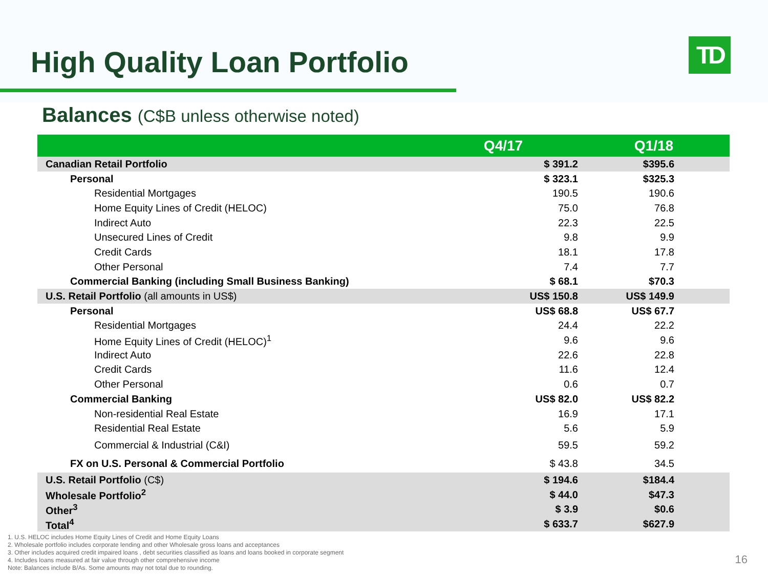High Quality Loan Portfolio TD
Balances (C$B unless otherwise noted)
| | | Q4/17 | Q1/18 |
| --- | --- | --- | --- |
| Canadian Retail Portfolio | | $ 391.2 | $395.6 |
| Personal | | $ 323.1 | $325.3 |
| Residential Mortgages | | 190.5 | 190.6 |
| Home Equity Lines of Credit (HELOC) | | 75.0 | 76.8 |
| Indirect Auto | | 22.3 | 22.5 |
| Unsecured Lines of Credit | | 9.8 | 9.9 |
| Credit Cards | | 18.1 | 17.8 |
| Other Personal | | 7.4 | 7.7 |
| Commercial Banking (including Small Business Banking) | | $ 68.1 | $70.3 |
| U.S. Retail Portfolio (all amounts in US$) | | US$ 150.8 | US$ 149.9 |
| Personal | | US$ 68.8 | US$ 67.7 |
| Residential Mortgages | | 24.4 | 22.2 |
| Home Equity Lines of Credit (HELOC)<sup>1</sup> | | 9.6 | 9.6 |
| Indirect Auto | | 22.6 | 22.8 |
| Credit Cards | | 11.6 | 12.4 |
| Other Personal | | 0.6 | 0.7 |
| Commercial Banking | | US$ 82.0 | US$ 82.2 |
| Non-residential Real Estate | | 16.9 | 17.1 |
| Residential Real Estate | | 5.6 | 5.9 |
| Commercial & Industrial (C&I) | | 59.5 | 59.2 |
| FX on U.S. Personal & Commercial Portfolio | | $ 43.8 | 34.5 |
| U.S. Retail Portfolio (C$) | | $ 194.6 | $184.4 |
| Wholesale Portfolio<sup>2</sup> | | $ 44.0 | $47.3 |
| Other<sup>3</sup> | | $ 3.9 | $0.6 |
| Total<sup>4</sup> | | $ 633.7 | $627.9 |
1. U.S. HELOC includes Home Equity Lines of Credit and Home Equity Loans
2. Wholesale portfolio includes corporate lending and other Wholesale gross loans and acceptances
3. Other includes acquired credit impaired loans , debt securities classified as loans and loans booked in corporate segment
4. Includes loans measured at fair value through other comprehensive income
Note: Balances include B/As. Some amounts may not total due to rounding.
16